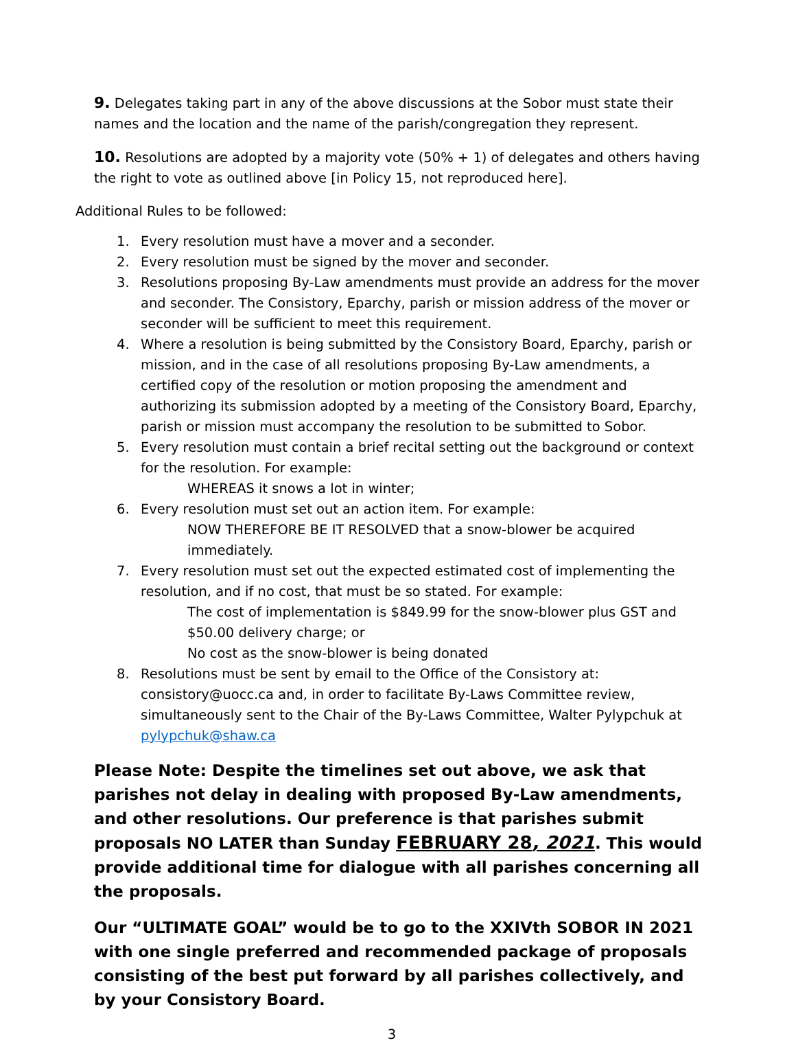9. Delegates taking part in any of the above discussions at the Sobor must state their names and the location and the name of the parish/congregation they represent.
10. Resolutions are adopted by a majority vote (50% + 1) of delegates and others having the right to vote as outlined above [in Policy 15, not reproduced here].
Additional Rules to be followed:
1. Every resolution must have a mover and a seconder.
2. Every resolution must be signed by the mover and seconder.
3. Resolutions proposing By-Law amendments must provide an address for the mover and seconder. The Consistory, Eparchy, parish or mission address of the mover or seconder will be sufficient to meet this requirement.
4. Where a resolution is being submitted by the Consistory Board, Eparchy, parish or mission, and in the case of all resolutions proposing By-Law amendments, a certified copy of the resolution or motion proposing the amendment and authorizing its submission adopted by a meeting of the Consistory Board, Eparchy, parish or mission must accompany the resolution to be submitted to Sobor.
5. Every resolution must contain a brief recital setting out the background or context for the resolution. For example:
WHEREAS it snows a lot in winter;
6. Every resolution must set out an action item. For example:
NOW THEREFORE BE IT RESOLVED that a snow-blower be acquired immediately.
7. Every resolution must set out the expected estimated cost of implementing the resolution, and if no cost, that must be so stated. For example:
The cost of implementation is $849.99 for the snow-blower plus GST and $50.00 delivery charge; or
No cost as the snow-blower is being donated
8. Resolutions must be sent by email to the Office of the Consistory at: consistory@uocc.ca and, in order to facilitate By-Laws Committee review, simultaneously sent to the Chair of the By-Laws Committee, Walter Pylypchuk at pylypchuk@shaw.ca
Please Note: Despite the timelines set out above, we ask that parishes not delay in dealing with proposed By-Law amendments, and other resolutions. Our preference is that parishes submit proposals NO LATER than Sunday FEBRUARY 28, 2021. This would provide additional time for dialogue with all parishes concerning all the proposals.
Our “ULTIMATE GOAL” would be to go to the XXIVth SOBOR IN 2021 with one single preferred and recommended package of proposals consisting of the best put forward by all parishes collectively, and by your Consistory Board.
3